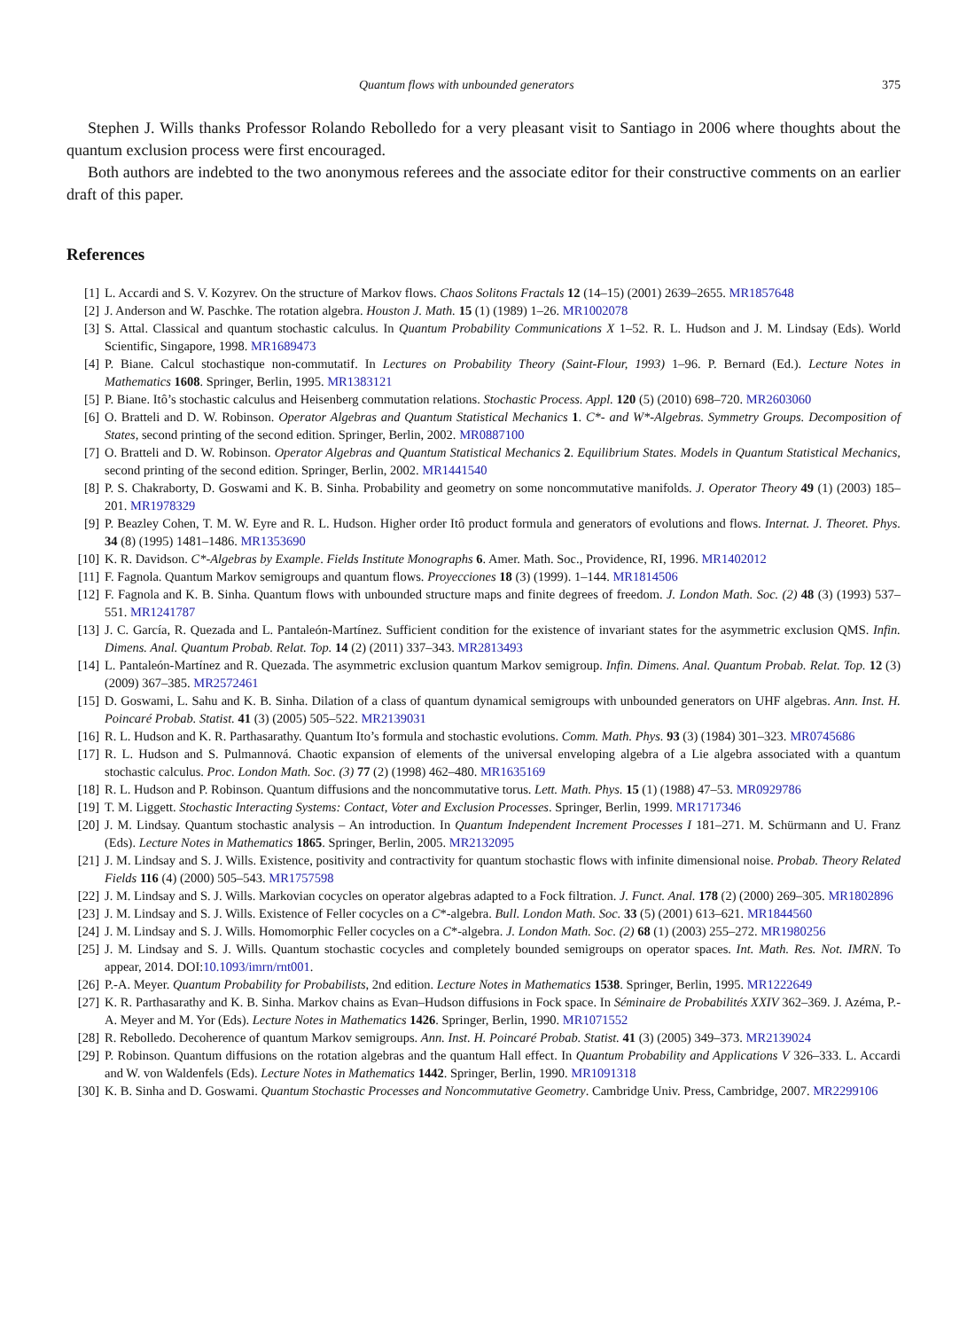Quantum flows with unbounded generators 375
Stephen J. Wills thanks Professor Rolando Rebolledo for a very pleasant visit to Santiago in 2006 where thoughts about the quantum exclusion process were first encouraged.
Both authors are indebted to the two anonymous referees and the associate editor for their constructive comments on an earlier draft of this paper.
References
[1] L. Accardi and S. V. Kozyrev. On the structure of Markov flows. Chaos Solitons Fractals 12 (14–15) (2001) 2639–2655. MR1857648
[2] J. Anderson and W. Paschke. The rotation algebra. Houston J. Math. 15 (1) (1989) 1–26. MR1002078
[3] S. Attal. Classical and quantum stochastic calculus. In Quantum Probability Communications X 1–52. R. L. Hudson and J. M. Lindsay (Eds). World Scientific, Singapore, 1998. MR1689473
[4] P. Biane. Calcul stochastique non-commutatif. In Lectures on Probability Theory (Saint-Flour, 1993) 1–96. P. Bernard (Ed.). Lecture Notes in Mathematics 1608. Springer, Berlin, 1995. MR1383121
[5] P. Biane. Itô’s stochastic calculus and Heisenberg commutation relations. Stochastic Process. Appl. 120 (5) (2010) 698–720. MR2603060
[6] O. Bratteli and D. W. Robinson. Operator Algebras and Quantum Statistical Mechanics 1. C*- and W*-Algebras. Symmetry Groups. Decomposition of States, second printing of the second edition. Springer, Berlin, 2002. MR0887100
[7] O. Bratteli and D. W. Robinson. Operator Algebras and Quantum Statistical Mechanics 2. Equilibrium States. Models in Quantum Statistical Mechanics, second printing of the second edition. Springer, Berlin, 2002. MR1441540
[8] P. S. Chakraborty, D. Goswami and K. B. Sinha. Probability and geometry on some noncommutative manifolds. J. Operator Theory 49 (1) (2003) 185–201. MR1978329
[9] P. Beazley Cohen, T. M. W. Eyre and R. L. Hudson. Higher order Itô product formula and generators of evolutions and flows. Internat. J. Theoret. Phys. 34 (8) (1995) 1481–1486. MR1353690
[10] K. R. Davidson. C*-Algebras by Example. Fields Institute Monographs 6. Amer. Math. Soc., Providence, RI, 1996. MR1402012
[11] F. Fagnola. Quantum Markov semigroups and quantum flows. Proyecciones 18 (3) (1999). 1–144. MR1814506
[12] F. Fagnola and K. B. Sinha. Quantum flows with unbounded structure maps and finite degrees of freedom. J. London Math. Soc. (2) 48 (3) (1993) 537–551. MR1241787
[13] J. C. García, R. Quezada and L. Pantaleón-Martínez. Sufficient condition for the existence of invariant states for the asymmetric exclusion QMS. Infin. Dimens. Anal. Quantum Probab. Relat. Top. 14 (2) (2011) 337–343. MR2813493
[14] L. Pantaleón-Martínez and R. Quezada. The asymmetric exclusion quantum Markov semigroup. Infin. Dimens. Anal. Quantum Probab. Relat. Top. 12 (3) (2009) 367–385. MR2572461
[15] D. Goswami, L. Sahu and K. B. Sinha. Dilation of a class of quantum dynamical semigroups with unbounded generators on UHF algebras. Ann. Inst. H. Poincaré Probab. Statist. 41 (3) (2005) 505–522. MR2139031
[16] R. L. Hudson and K. R. Parthasarathy. Quantum Ito’s formula and stochastic evolutions. Comm. Math. Phys. 93 (3) (1984) 301–323. MR0745686
[17] R. L. Hudson and S. Pulmannová. Chaotic expansion of elements of the universal enveloping algebra of a Lie algebra associated with a quantum stochastic calculus. Proc. London Math. Soc. (3) 77 (2) (1998) 462–480. MR1635169
[18] R. L. Hudson and P. Robinson. Quantum diffusions and the noncommutative torus. Lett. Math. Phys. 15 (1) (1988) 47–53. MR0929786
[19] T. M. Liggett. Stochastic Interacting Systems: Contact, Voter and Exclusion Processes. Springer, Berlin, 1999. MR1717346
[20] J. M. Lindsay. Quantum stochastic analysis – An introduction. In Quantum Independent Increment Processes I 181–271. M. Schürmann and U. Franz (Eds). Lecture Notes in Mathematics 1865. Springer, Berlin, 2005. MR2132095
[21] J. M. Lindsay and S. J. Wills. Existence, positivity and contractivity for quantum stochastic flows with infinite dimensional noise. Probab. Theory Related Fields 116 (4) (2000) 505–543. MR1757598
[22] J. M. Lindsay and S. J. Wills. Markovian cocycles on operator algebras adapted to a Fock filtration. J. Funct. Anal. 178 (2) (2000) 269–305. MR1802896
[23] J. M. Lindsay and S. J. Wills. Existence of Feller cocycles on a C*-algebra. Bull. London Math. Soc. 33 (5) (2001) 613–621. MR1844560
[24] J. M. Lindsay and S. J. Wills. Homomorphic Feller cocycles on a C*-algebra. J. London Math. Soc. (2) 68 (1) (2003) 255–272. MR1980256
[25] J. M. Lindsay and S. J. Wills. Quantum stochastic cocycles and completely bounded semigroups on operator spaces. Int. Math. Res. Not. IMRN. To appear, 2014. DOI:10.1093/imrn/rnt001.
[26] P.-A. Meyer. Quantum Probability for Probabilists, 2nd edition. Lecture Notes in Mathematics 1538. Springer, Berlin, 1995. MR1222649
[27] K. R. Parthasarathy and K. B. Sinha. Markov chains as Evan–Hudson diffusions in Fock space. In Séminaire de Probabilités XXIV 362–369. J. Azéma, P.-A. Meyer and M. Yor (Eds). Lecture Notes in Mathematics 1426. Springer, Berlin, 1990. MR1071552
[28] R. Rebolledo. Decoherence of quantum Markov semigroups. Ann. Inst. H. Poincaré Probab. Statist. 41 (3) (2005) 349–373. MR2139024
[29] P. Robinson. Quantum diffusions on the rotation algebras and the quantum Hall effect. In Quantum Probability and Applications V 326–333. L. Accardi and W. von Waldenfels (Eds). Lecture Notes in Mathematics 1442. Springer, Berlin, 1990. MR1091318
[30] K. B. Sinha and D. Goswami. Quantum Stochastic Processes and Noncommutative Geometry. Cambridge Univ. Press, Cambridge, 2007. MR2299106